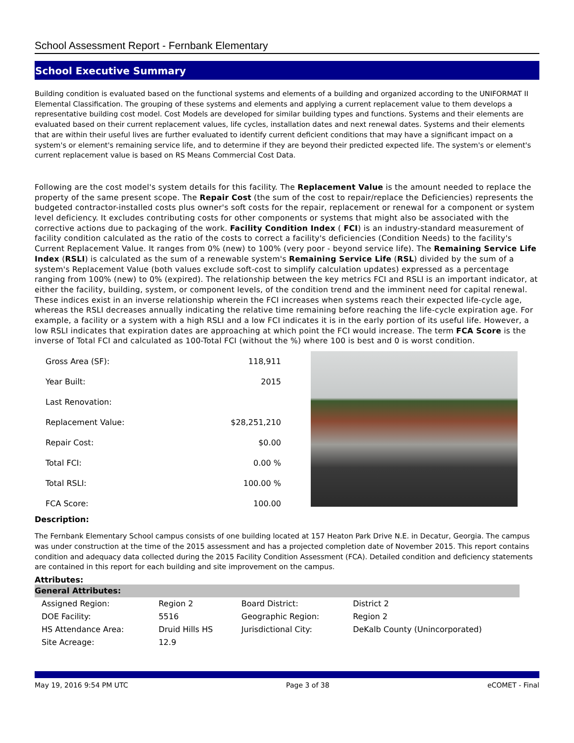School Assessment Report - Fernbank Elementary
School Executive Summary
Building condition is evaluated based on the functional systems and elements of a building and organized according to the UNIFORMAT II Elemental Classification. The grouping of these systems and elements and applying a current replacement value to them develops a representative building cost model. Cost Models are developed for similar building types and functions. Systems and their elements are evaluated based on their current replacement values, life cycles, installation dates and next renewal dates. Systems and their elements that are within their useful lives are further evaluated to identify current deficient conditions that may have a significant impact on a system's or element's remaining service life, and to determine if they are beyond their predicted expected life. The system's or element's current replacement value is based on RS Means Commercial Cost Data.
Following are the cost model's system details for this facility. The Replacement Value is the amount needed to replace the property of the same present scope. The Repair Cost (the sum of the cost to repair/replace the Deficiencies) represents the budgeted contractor-installed costs plus owner's soft costs for the repair, replacement or renewal for a component or system level deficiency. It excludes contributing costs for other components or systems that might also be associated with the corrective actions due to packaging of the work. Facility Condition Index ( FCI) is an industry-standard measurement of facility condition calculated as the ratio of the costs to correct a facility's deficiencies (Condition Needs) to the facility's Current Replacement Value. It ranges from 0% (new) to 100% (very poor - beyond service life). The Remaining Service Life Index (RSLI) is calculated as the sum of a renewable system's Remaining Service Life (RSL) divided by the sum of a system's Replacement Value (both values exclude soft-cost to simplify calculation updates) expressed as a percentage ranging from 100% (new) to 0% (expired). The relationship between the key metrics FCI and RSLI is an important indicator, at either the facility, building, system, or component levels, of the condition trend and the imminent need for capital renewal. These indices exist in an inverse relationship wherein the FCI increases when systems reach their expected life-cycle age, whereas the RSLI decreases annually indicating the relative time remaining before reaching the life-cycle expiration age. For example, a facility or a system with a high RSLI and a low FCI indicates it is in the early portion of its useful life. However, a low RSLI indicates that expiration dates are approaching at which point the FCI would increase. The term FCA Score is the inverse of Total FCI and calculated as 100-Total FCI (without the %) where 100 is best and 0 is worst condition.
| Gross Area (SF): | 118,911 |
| Year Built: | 2015 |
| Last Renovation: | |
| Replacement Value: | $28,251,210 |
| Repair Cost: | $0.00 |
| Total FCI: | 0.00 % |
| Total RSLI: | 100.00 % |
| FCA Score: | 100.00 |
Description:
The Fernbank Elementary School campus consists of one building located at 157 Heaton Park Drive N.E. in Decatur, Georgia. The campus was under construction at the time of the 2015 assessment and has a projected completion date of November 2015. This report contains condition and adequacy data collected during the 2015 Facility Condition Assessment (FCA). Detailed condition and deficiency statements are contained in this report for each building and site improvement on the campus.
Attributes:
| General Attributes: | | | |
| Assigned Region: | Region 2 | Board District: | District 2 |
| DOE Facility: | 5516 | Geographic Region: | Region 2 |
| HS Attendance Area: | Druid Hills HS | Jurisdictional City: | DeKalb County (Unincorporated) |
| Site Acreage: | 12.9 | | |
May 19, 2016 9:54 PM UTC Page 3 of 38 eCOMET - Final